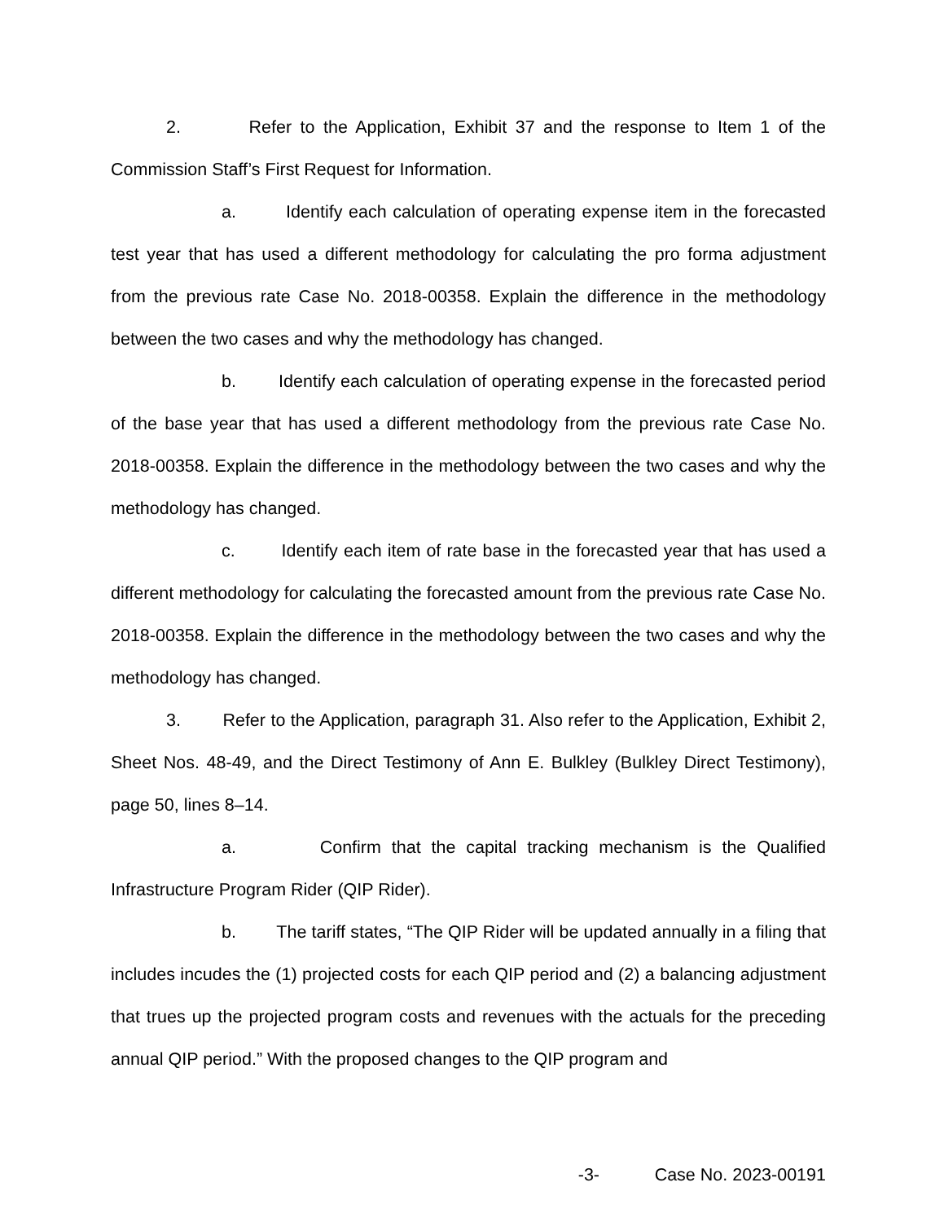2. Refer to the Application, Exhibit 37 and the response to Item 1 of the Commission Staff’s First Request for Information.
a. Identify each calculation of operating expense item in the forecasted test year that has used a different methodology for calculating the pro forma adjustment from the previous rate Case No. 2018-00358. Explain the difference in the methodology between the two cases and why the methodology has changed.
b. Identify each calculation of operating expense in the forecasted period of the base year that has used a different methodology from the previous rate Case No. 2018-00358. Explain the difference in the methodology between the two cases and why the methodology has changed.
c. Identify each item of rate base in the forecasted year that has used a different methodology for calculating the forecasted amount from the previous rate Case No. 2018-00358. Explain the difference in the methodology between the two cases and why the methodology has changed.
3. Refer to the Application, paragraph 31. Also refer to the Application, Exhibit 2, Sheet Nos. 48-49, and the Direct Testimony of Ann E. Bulkley (Bulkley Direct Testimony), page 50, lines 8–14.
a. Confirm that the capital tracking mechanism is the Qualified Infrastructure Program Rider (QIP Rider).
b. The tariff states, “The QIP Rider will be updated annually in a filing that includes incudes the (1) projected costs for each QIP period and (2) a balancing adjustment that trues up the projected program costs and revenues with the actuals for the preceding annual QIP period.” With the proposed changes to the QIP program and
-3- Case No. 2023-00191